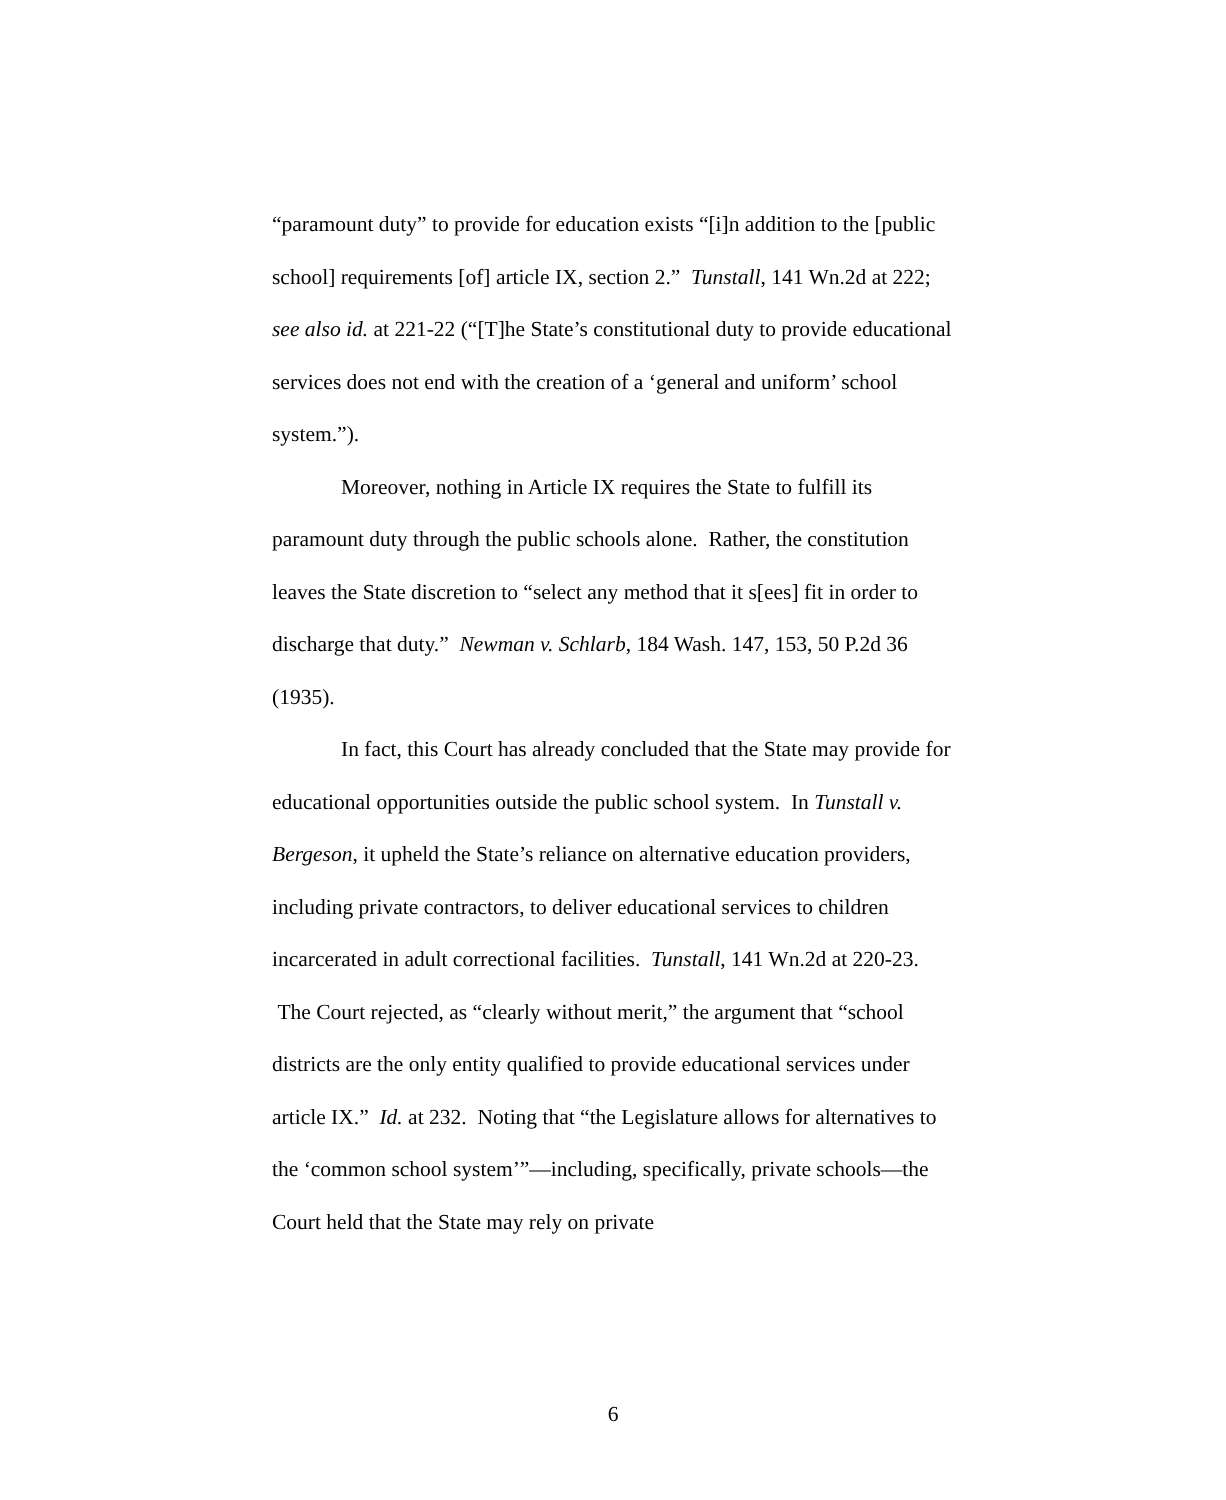“paramount duty” to provide for education exists “[i]n addition to the [public school] requirements [of] article IX, section 2.” Tunstall, 141 Wn.2d at 222; see also id. at 221-22 (“[T]he State’s constitutional duty to provide educational services does not end with the creation of a ‘general and uniform’ school system.”).
Moreover, nothing in Article IX requires the State to fulfill its paramount duty through the public schools alone. Rather, the constitution leaves the State discretion to “select any method that it s[ees] fit in order to discharge that duty.” Newman v. Schlarb, 184 Wash. 147, 153, 50 P.2d 36 (1935).
In fact, this Court has already concluded that the State may provide for educational opportunities outside the public school system. In Tunstall v. Bergeson, it upheld the State’s reliance on alternative education providers, including private contractors, to deliver educational services to children incarcerated in adult correctional facilities. Tunstall, 141 Wn.2d at 220-23. The Court rejected, as “clearly without merit,” the argument that “school districts are the only entity qualified to provide educational services under article IX.” Id. at 232. Noting that “the Legislature allows for alternatives to the ‘common school system’”—including, specifically, private schools—the Court held that the State may rely on private
6